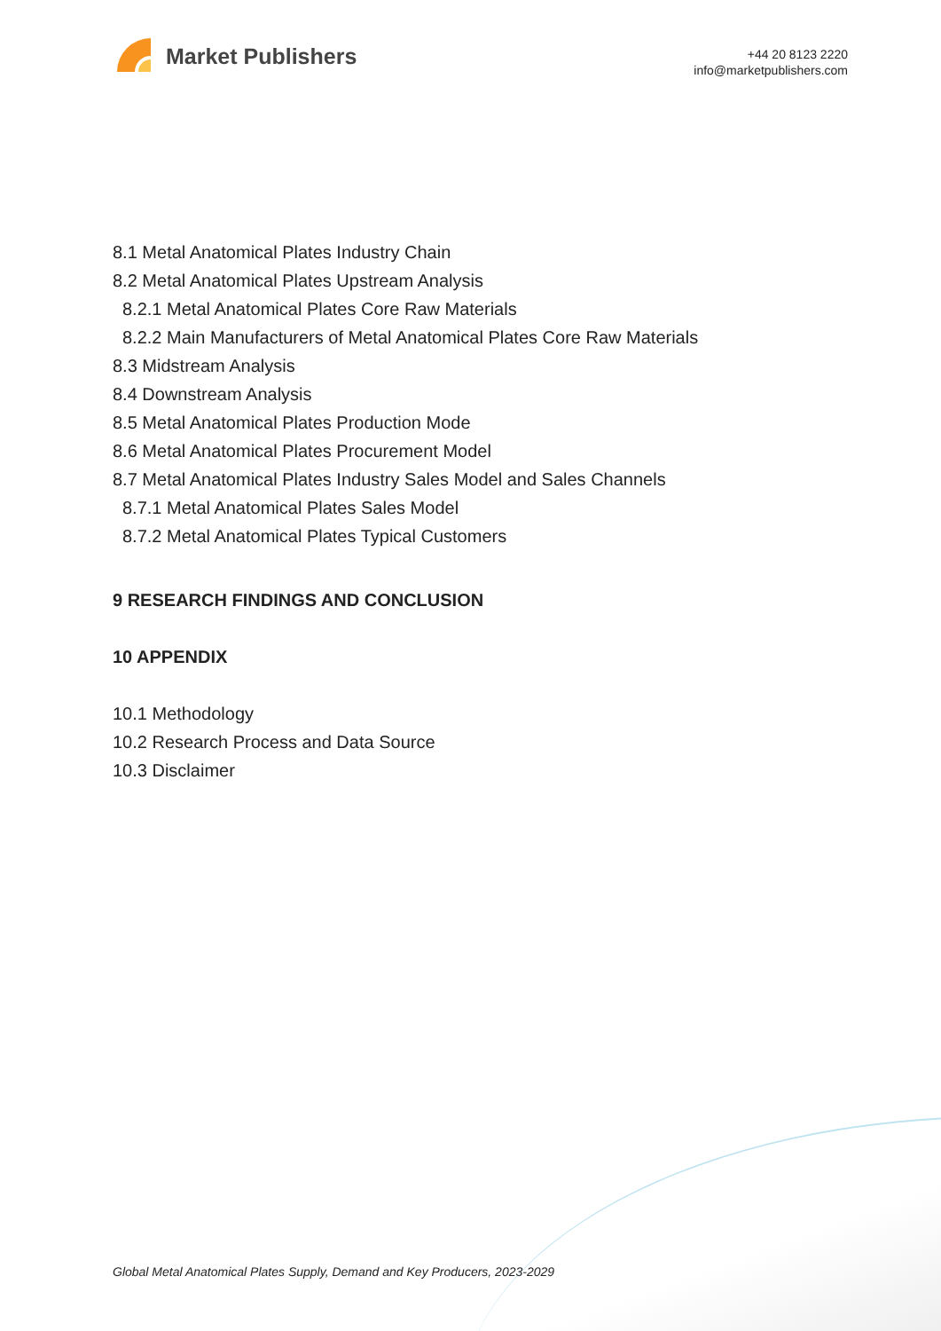Market Publishers
+44 20 8123 2220
info@marketpublishers.com
8.1 Metal Anatomical Plates Industry Chain
8.2 Metal Anatomical Plates Upstream Analysis
8.2.1 Metal Anatomical Plates Core Raw Materials
8.2.2 Main Manufacturers of Metal Anatomical Plates Core Raw Materials
8.3 Midstream Analysis
8.4 Downstream Analysis
8.5 Metal Anatomical Plates Production Mode
8.6 Metal Anatomical Plates Procurement Model
8.7 Metal Anatomical Plates Industry Sales Model and Sales Channels
8.7.1 Metal Anatomical Plates Sales Model
8.7.2 Metal Anatomical Plates Typical Customers
9 RESEARCH FINDINGS AND CONCLUSION
10 APPENDIX
10.1 Methodology
10.2 Research Process and Data Source
10.3 Disclaimer
Global Metal Anatomical Plates Supply, Demand and Key Producers, 2023-2029